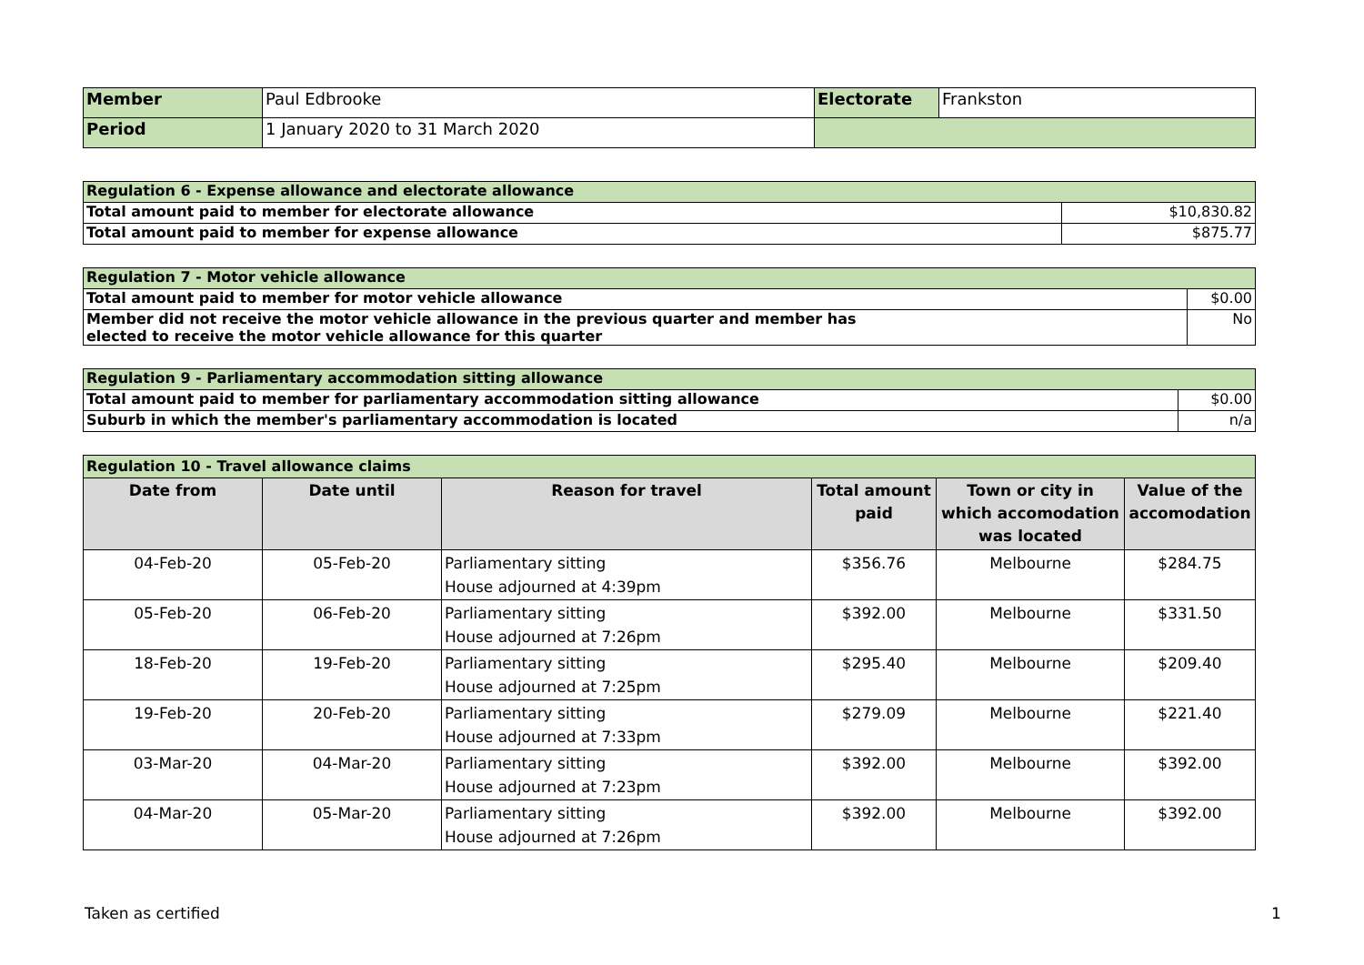| Member | Paul Edbrooke | Electorate | Frankston |
| Period | 1 January 2020 to 31 March 2020 | | |
| Regulation 6 - Expense allowance and electorate allowance | |
| Total amount paid to member for electorate allowance | $10,830.82 |
| Total amount paid to member for expense allowance | $875.77 |
| Regulation 7 - Motor vehicle allowance | |
| Total amount paid to member for motor vehicle allowance | $0.00 |
| Member did not receive the motor vehicle allowance in the previous quarter and member has elected to receive the motor vehicle allowance for this quarter | No |
| Regulation 9 - Parliamentary accommodation sitting allowance | |
| Total amount paid to member for parliamentary accommodation sitting allowance | $0.00 |
| Suburb in which the member's parliamentary accommodation is located | n/a |
| Regulation 10 - Travel allowance claims | | | | | |
| Date from | Date until | Reason for travel | Total amount paid | Town or city in which accomodation was located | Value of the accomodation |
| 04-Feb-20 | 05-Feb-20 | Parliamentary sitting House adjourned at 4:39pm | $356.76 | Melbourne | $284.75 |
| 05-Feb-20 | 06-Feb-20 | Parliamentary sitting House adjourned at 7:26pm | $392.00 | Melbourne | $331.50 |
| 18-Feb-20 | 19-Feb-20 | Parliamentary sitting House adjourned at 7:25pm | $295.40 | Melbourne | $209.40 |
| 19-Feb-20 | 20-Feb-20 | Parliamentary sitting House adjourned at 7:33pm | $279.09 | Melbourne | $221.40 |
| 03-Mar-20 | 04-Mar-20 | Parliamentary sitting House adjourned at 7:23pm | $392.00 | Melbourne | $392.00 |
| 04-Mar-20 | 05-Mar-20 | Parliamentary sitting House adjourned at 7:26pm | $392.00 | Melbourne | $392.00 |
Taken as certified 1